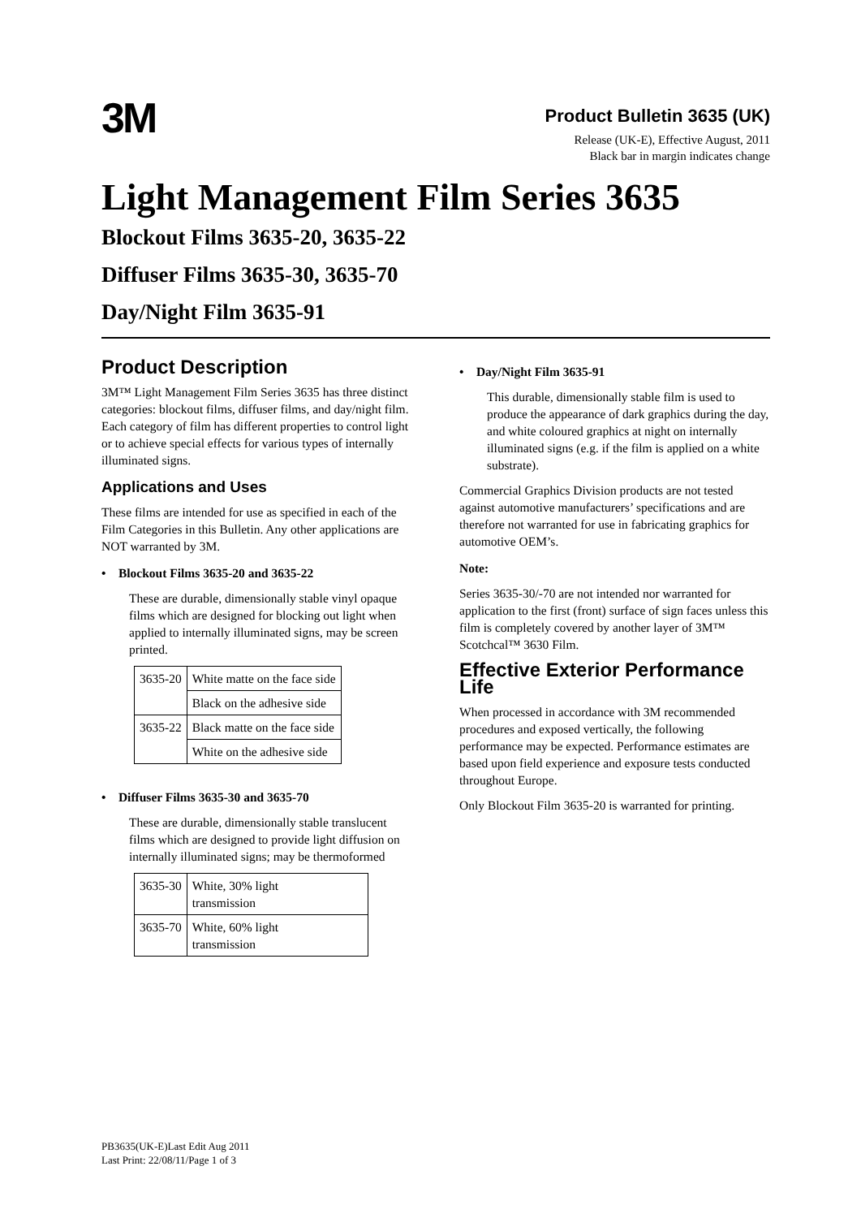3M
Product Bulletin 3635 (UK)
Release (UK-E), Effective August, 2011
Black bar in margin indicates change
Light Management Film Series 3635
Blockout Films 3635-20, 3635-22
Diffuser Films 3635-30, 3635-70
Day/Night Film 3635-91
Product Description
3M™ Light Management Film Series 3635 has three distinct categories: blockout films, diffuser films, and day/night film. Each category of film has different properties to control light or to achieve special effects for various types of internally illuminated signs.
Applications and Uses
These films are intended for use as specified in each of the Film Categories in this Bulletin. Any other applications are NOT warranted by 3M.
• Blockout Films 3635-20 and 3635-22
These are durable, dimensionally stable vinyl opaque films which are designed for blocking out light when applied to internally illuminated signs, may be screen printed.
| 3635-20 | White matte on the face side |
| | Black on the adhesive side |
| 3635-22 | Black matte on the face side |
| | White on the adhesive side |
• Diffuser Films 3635-30 and 3635-70
These are durable, dimensionally stable translucent films which are designed to provide light diffusion on internally illuminated signs; may be thermoformed
| 3635-30 | White, 30% light transmission |
| 3635-70 | White, 60% light transmission |
• Day/Night Film 3635-91
This durable, dimensionally stable film is used to produce the appearance of dark graphics during the day, and white coloured graphics at night on internally illuminated signs (e.g. if the film is applied on a white substrate).
Commercial Graphics Division products are not tested against automotive manufacturers’ specifications and are therefore not warranted for use in fabricating graphics for automotive OEM’s.
Note:
Series 3635-30/-70 are not intended nor warranted for application to the first (front) surface of sign faces unless this film is completely covered by another layer of 3M™ Scotchcal™ 3630 Film.
Effective Exterior Performance Life
When processed in accordance with 3M recommended procedures and exposed vertically, the following performance may be expected. Performance estimates are based upon field experience and exposure tests conducted throughout Europe.
Only Blockout Film 3635-20 is warranted for printing.
PB3635(UK-E)Last Edit Aug 2011
Last Print: 22/08/11/Page 1 of 3